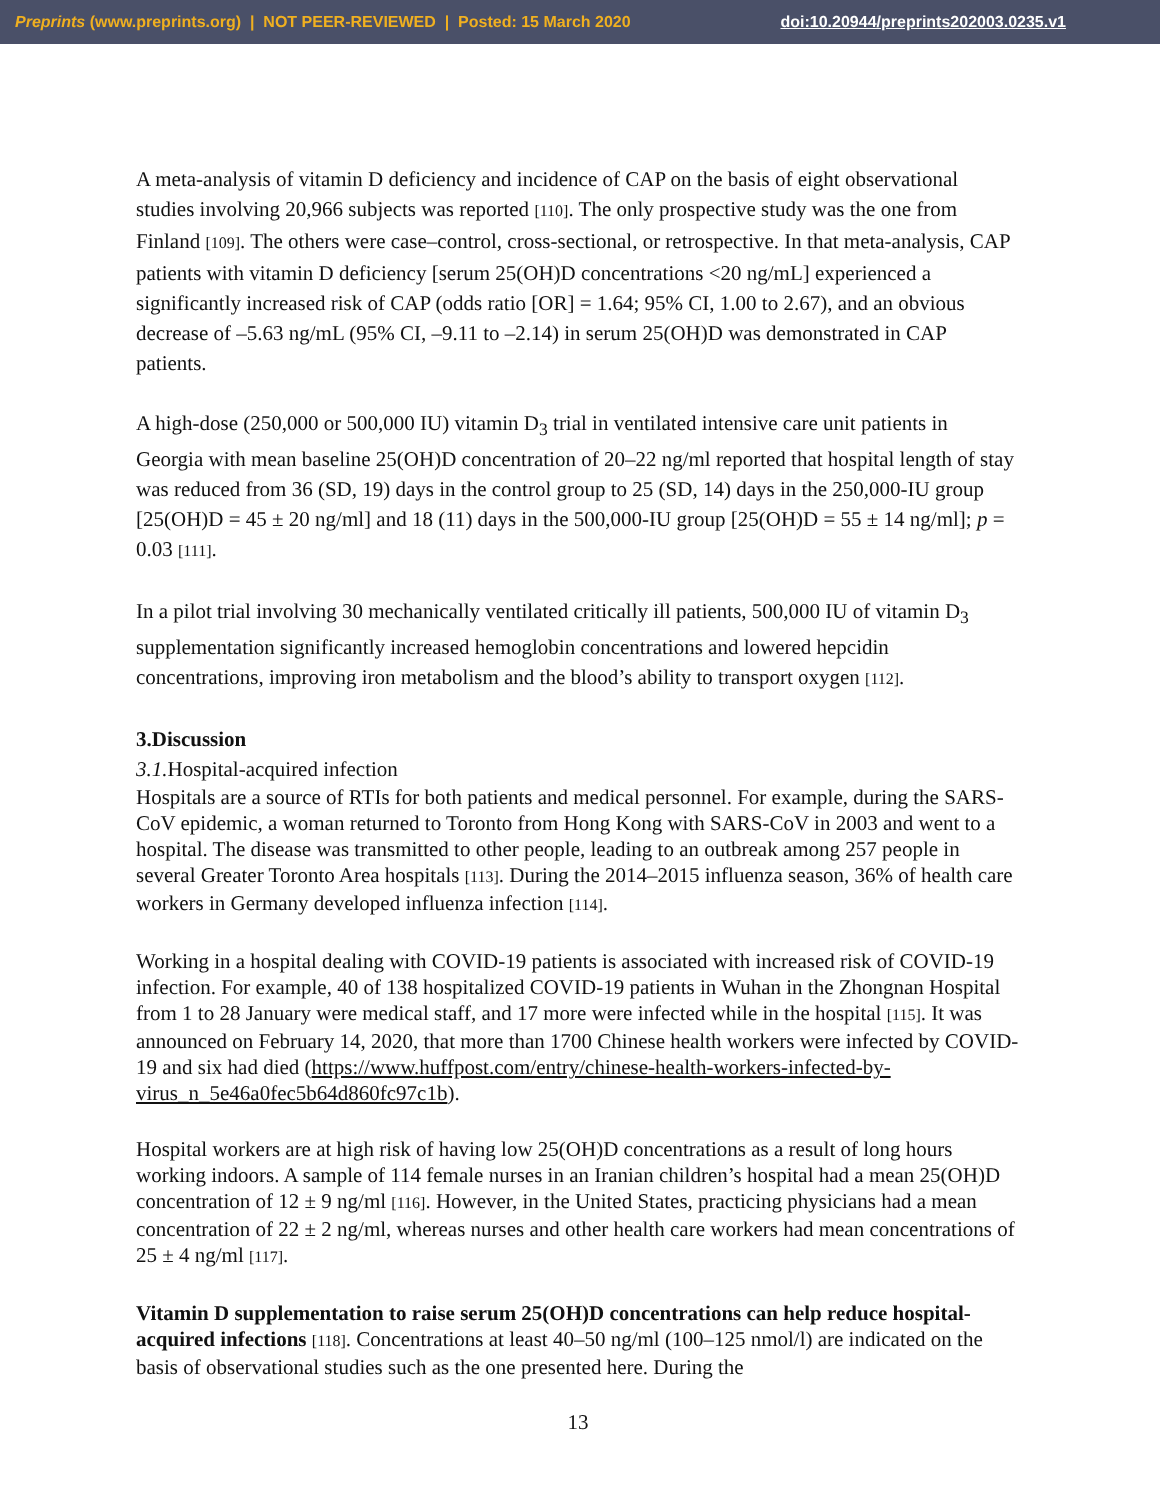Preprints (www.preprints.org) | NOT PEER-REVIEWED | Posted: 15 March 2020 doi:10.20944/preprints202003.0235.v1
A meta-analysis of vitamin D deficiency and incidence of CAP on the basis of eight observational studies involving 20,966 subjects was reported [110]. The only prospective study was the one from Finland [109]. The others were case–control, cross-sectional, or retrospective. In that meta-analysis, CAP patients with vitamin D deficiency [serum 25(OH)D concentrations <20 ng/mL] experienced a significantly increased risk of CAP (odds ratio [OR] = 1.64; 95% CI, 1.00 to 2.67), and an obvious decrease of –5.63 ng/mL (95% CI, –9.11 to –2.14) in serum 25(OH)D was demonstrated in CAP patients.
A high-dose (250,000 or 500,000 IU) vitamin D<sub>3</sub> trial in ventilated intensive care unit patients in Georgia with mean baseline 25(OH)D concentration of 20–22 ng/ml reported that hospital length of stay was reduced from 36 (SD, 19) days in the control group to 25 (SD, 14) days in the 250,000-IU group [25(OH)D = 45 ± 20 ng/ml] and 18 (11) days in the 500,000-IU group [25(OH)D = 55 ± 14 ng/ml]; p = 0.03 [111].
In a pilot trial involving 30 mechanically ventilated critically ill patients, 500,000 IU of vitamin D<sub>3</sub> supplementation significantly increased hemoglobin concentrations and lowered hepcidin concentrations, improving iron metabolism and the blood’s ability to transport oxygen [112].
3.Discussion
3.1. Hospital-acquired infection
Hospitals are a source of RTIs for both patients and medical personnel. For example, during the SARS-CoV epidemic, a woman returned to Toronto from Hong Kong with SARS-CoV in 2003 and went to a hospital. The disease was transmitted to other people, leading to an outbreak among 257 people in several Greater Toronto Area hospitals [113]. During the 2014–2015 influenza season, 36% of health care workers in Germany developed influenza infection [114].
Working in a hospital dealing with COVID-19 patients is associated with increased risk of COVID-19 infection. For example, 40 of 138 hospitalized COVID-19 patients in Wuhan in the Zhongnan Hospital from 1 to 28 January were medical staff, and 17 more were infected while in the hospital [115]. It was announced on February 14, 2020, that more than 1700 Chinese health workers were infected by COVID-19 and six had died (https://www.huffpost.com/entry/chinese-health-workers-infected-by-virus_n_5e46a0fec5b64d860fc97c1b).
Hospital workers are at high risk of having low 25(OH)D concentrations as a result of long hours working indoors. A sample of 114 female nurses in an Iranian children’s hospital had a mean 25(OH)D concentration of 12 ± 9 ng/ml [116]. However, in the United States, practicing physicians had a mean concentration of 22 ± 2 ng/ml, whereas nurses and other health care workers had mean concentrations of 25 ± 4 ng/ml [117].
Vitamin D supplementation to raise serum 25(OH)D concentrations can help reduce hospital-acquired infections [118]. Concentrations at least 40–50 ng/ml (100–125 nmol/l) are indicated on the basis of observational studies such as the one presented here. During the
13